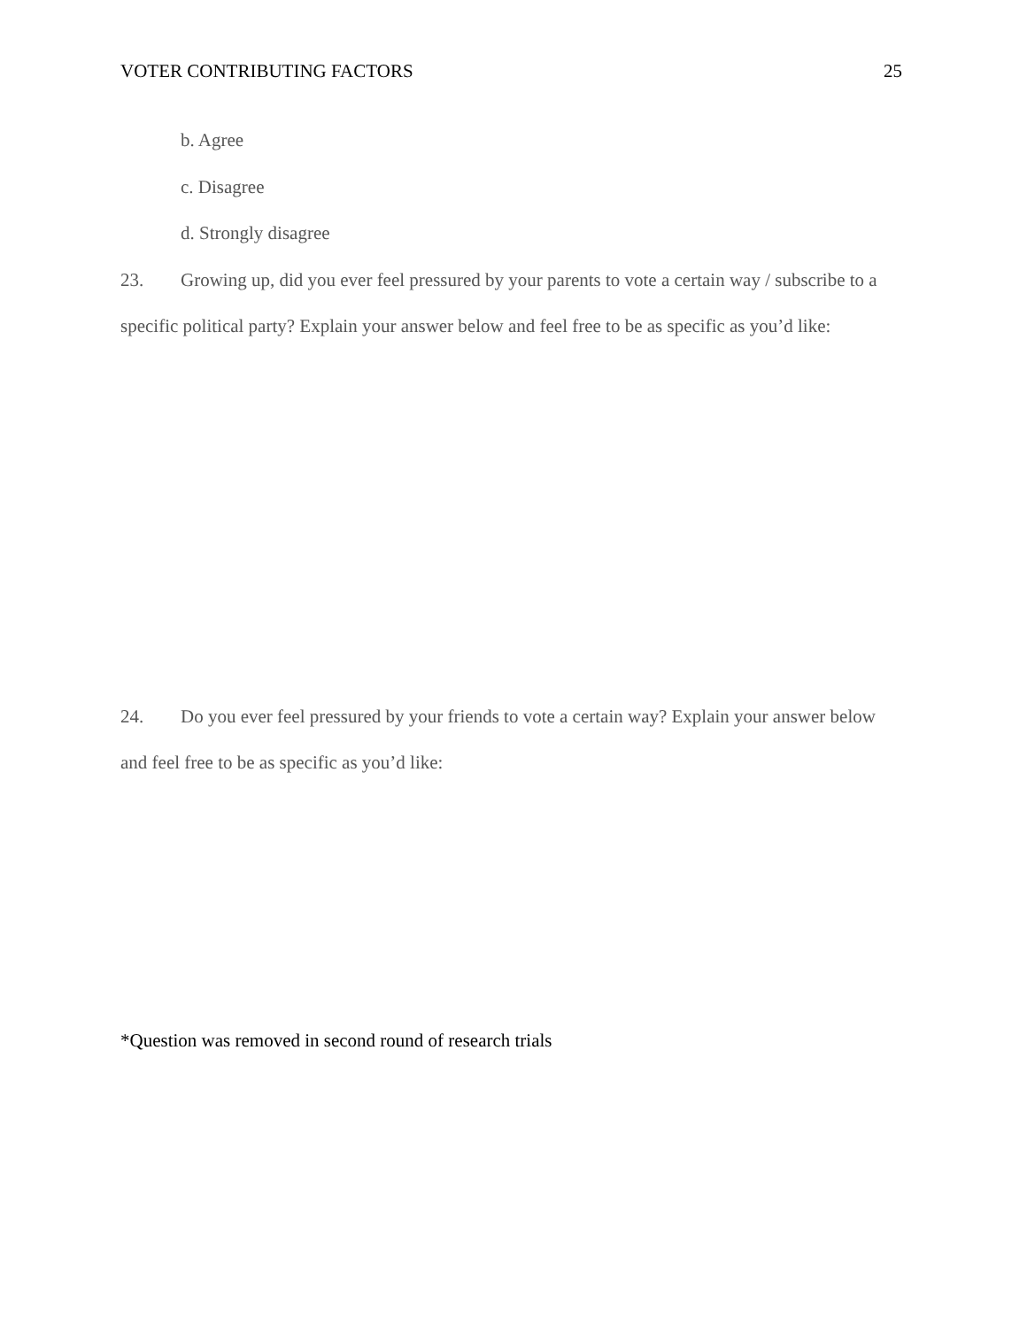VOTER CONTRIBUTING FACTORS 25
b. Agree
c. Disagree
d. Strongly disagree
23. Growing up, did you ever feel pressured by your parents to vote a certain way / subscribe to a specific political party? Explain your answer below and feel free to be as specific as you’d like:
24. Do you ever feel pressured by your friends to vote a certain way? Explain your answer below and feel free to be as specific as you’d like:
*Question was removed in second round of research trials